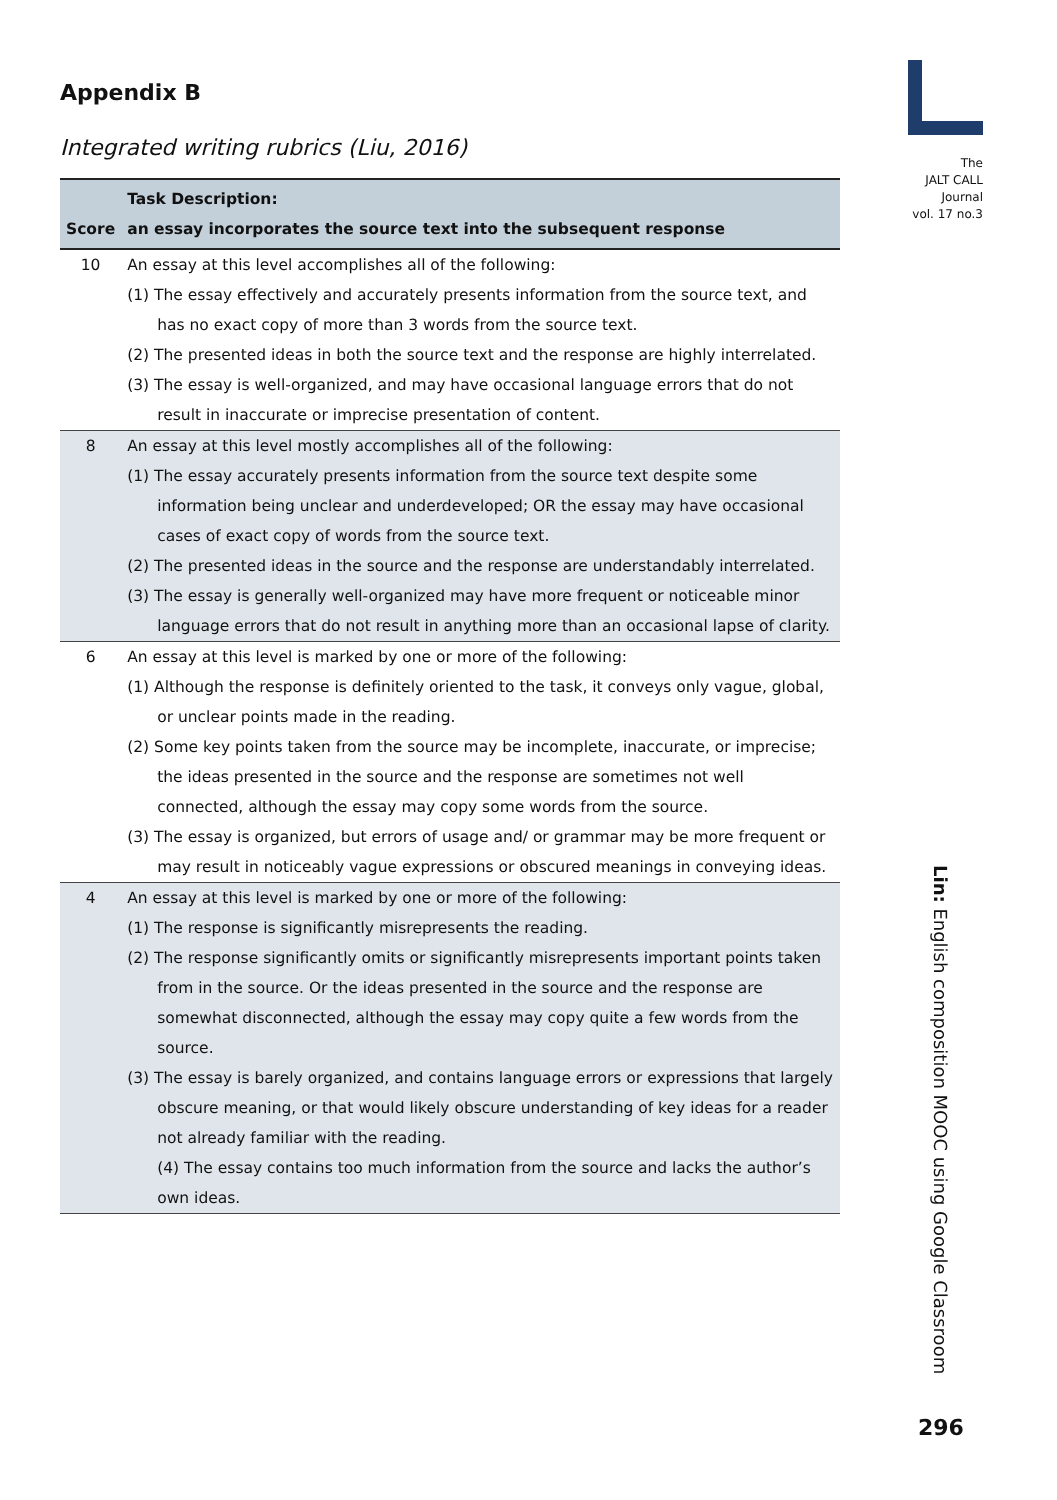The
JALT CALL
Journal
vol. 17 no.3
Appendix B
Integrated writing rubrics (Liu, 2016)
| Score | Task Description: an essay incorporates the source text into the subsequent response |
| --- | --- |
| 10 | An essay at this level accomplishes all of the following: (1) The essay effectively and accurately presents information from the source text, and has no exact copy of more than 3 words from the source text. (2) The presented ideas in both the source text and the response are highly interrelated. (3) The essay is well-organized, and may have occasional language errors that do not result in inaccurate or imprecise presentation of content. |
| 8 | An essay at this level mostly accomplishes all of the following: (1) The essay accurately presents information from the source text despite some information being unclear and underdeveloped; OR the essay may have occasional cases of exact copy of words from the source text. (2) The presented ideas in the source and the response are understandably interrelated. (3) The essay is generally well-organized may have more frequent or noticeable minor language errors that do not result in anything more than an occasional lapse of clarity. |
| 6 | An essay at this level is marked by one or more of the following: (1) Although the response is definitely oriented to the task, it conveys only vague, global, or unclear points made in the reading. (2) Some key points taken from the source may be incomplete, inaccurate, or imprecise; the ideas presented in the source and the response are sometimes not well connected, although the essay may copy some words from the source. (3) The essay is organized, but errors of usage and/ or grammar may be more frequent or may result in noticeably vague expressions or obscured meanings in conveying ideas. |
| 4 | An essay at this level is marked by one or more of the following: (1) The response is significantly misrepresents the reading. (2) The response significantly omits or significantly misrepresents important points taken from in the source. Or the ideas presented in the source and the response are somewhat disconnected, although the essay may copy quite a few words from the source. (3) The essay is barely organized, and contains language errors or expressions that largely obscure meaning, or that would likely obscure understanding of key ideas for a reader not already familiar with the reading. (4) The essay contains too much information from the source and lacks the author’s own ideas. |
Lin: English composition MOOC using Google Classroom
296